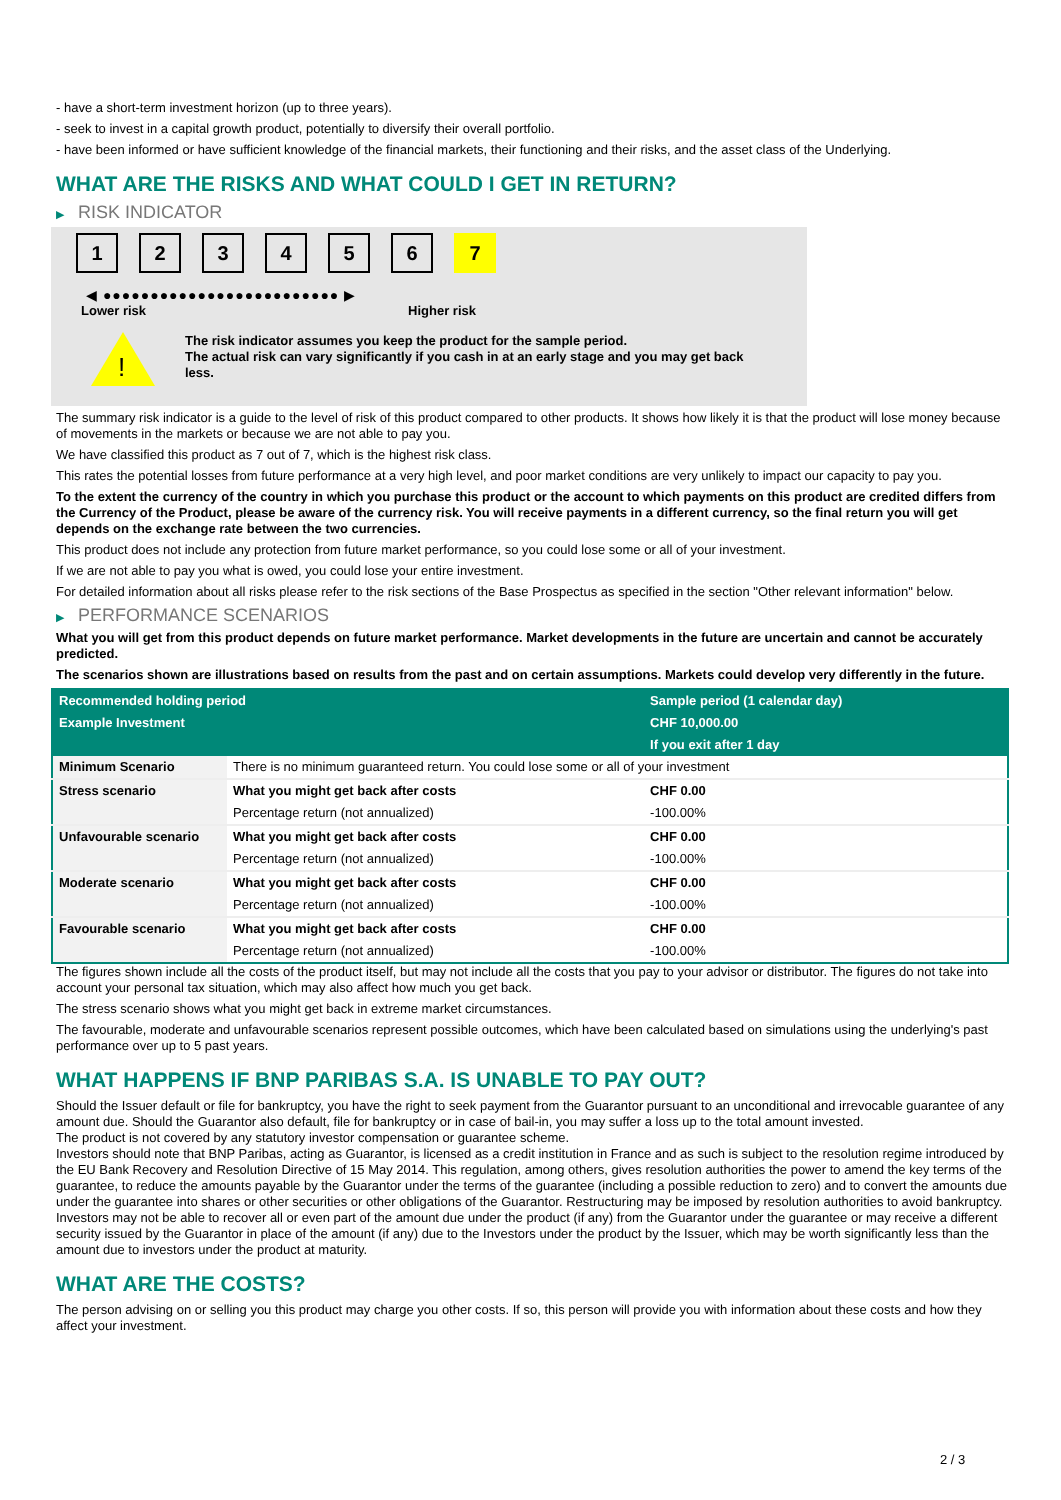- have a short-term investment horizon (up to three years).
- seek to invest in a capital growth product, potentially to diversify their overall portfolio.
- have been informed or have sufficient knowledge of the financial markets, their functioning and their risks, and the asset class of the Underlying.
WHAT ARE THE RISKS AND WHAT COULD I GET IN RETURN?
▶ RISK INDICATOR
1 2 3 4 5 6 7
◀ ●●●●●●●●●●●●●●●●●●●●●●●●● ▶
Lower risk Higher risk
!
The risk indicator assumes you keep the product for the sample period.
The actual risk can vary significantly if you cash in at an early stage and you may get back less.
The summary risk indicator is a guide to the level of risk of this product compared to other products. It shows how likely it is that the product will lose money because of movements in the markets or because we are not able to pay you.
We have classified this product as 7 out of 7, which is the highest risk class.
This rates the potential losses from future performance at a very high level, and poor market conditions are very unlikely to impact our capacity to pay you.
To the extent the currency of the country in which you purchase this product or the account to which payments on this product are credited differs from the Currency of the Product, please be aware of the currency risk. You will receive payments in a different currency, so the final return you will get depends on the exchange rate between the two currencies.
This product does not include any protection from future market performance, so you could lose some or all of your investment.
If we are not able to pay you what is owed, you could lose your entire investment.
For detailed information about all risks please refer to the risk sections of the Base Prospectus as specified in the section "Other relevant information" below.
▶ PERFORMANCE SCENARIOS
What you will get from this product depends on future market performance. Market developments in the future are uncertain and cannot be accurately predicted.
The scenarios shown are illustrations based on results from the past and on certain assumptions. Markets could develop very differently in the future.
| Recommended holding period | | Sample period (1 calendar day) |
| Example Investment | | CHF 10,000.00 |
| | | If you exit after 1 day |
| Minimum Scenario | There is no minimum guaranteed return. You could lose some or all of your investment | |
| Stress scenario | What you might get back after costs | CHF 0.00 |
| | Percentage return (not annualized) | -100.00% |
| Unfavourable scenario | What you might get back after costs | CHF 0.00 |
| | Percentage return (not annualized) | -100.00% |
| Moderate scenario | What you might get back after costs | CHF 0.00 |
| | Percentage return (not annualized) | -100.00% |
| Favourable scenario | What you might get back after costs | CHF 0.00 |
| | Percentage return (not annualized) | -100.00% |
The figures shown include all the costs of the product itself, but may not include all the costs that you pay to your advisor or distributor. The figures do not take into account your personal tax situation, which may also affect how much you get back.
The stress scenario shows what you might get back in extreme market circumstances.
The favourable, moderate and unfavourable scenarios represent possible outcomes, which have been calculated based on simulations using the underlying's past performance over up to 5 past years.
WHAT HAPPENS IF BNP PARIBAS S.A. IS UNABLE TO PAY OUT?
Should the Issuer default or file for bankruptcy, you have the right to seek payment from the Guarantor pursuant to an unconditional and irrevocable guarantee of any amount due. Should the Guarantor also default, file for bankruptcy or in case of bail-in, you may suffer a loss up to the total amount invested.
The product is not covered by any statutory investor compensation or guarantee scheme.
Investors should note that BNP Paribas, acting as Guarantor, is licensed as a credit institution in France and as such is subject to the resolution regime introduced by the EU Bank Recovery and Resolution Directive of 15 May 2014. This regulation, among others, gives resolution authorities the power to amend the key terms of the guarantee, to reduce the amounts payable by the Guarantor under the terms of the guarantee (including a possible reduction to zero) and to convert the amounts due under the guarantee into shares or other securities or other obligations of the Guarantor. Restructuring may be imposed by resolution authorities to avoid bankruptcy. Investors may not be able to recover all or even part of the amount due under the product (if any) from the Guarantor under the guarantee or may receive a different security issued by the Guarantor in place of the amount (if any) due to the Investors under the product by the Issuer, which may be worth significantly less than the amount due to investors under the product at maturity.
WHAT ARE THE COSTS?
The person advising on or selling you this product may charge you other costs. If so, this person will provide you with information about these costs and how they affect your investment.
2 / 3